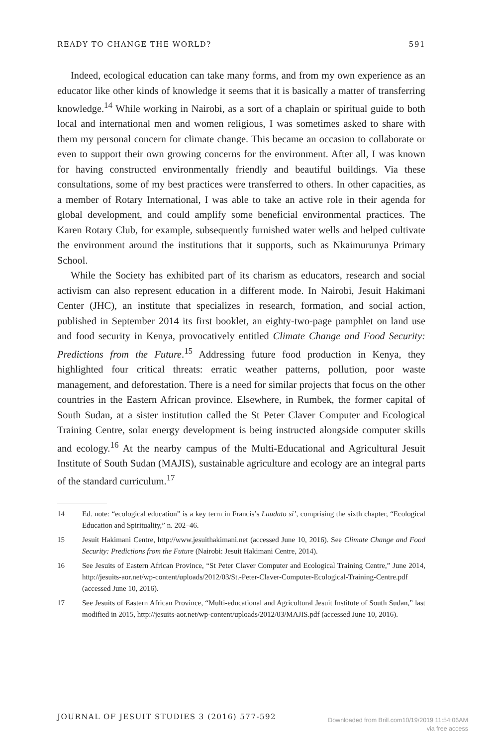READY TO CHANGE THE WORLD? 591
Indeed, ecological education can take many forms, and from my own experience as an educator like other kinds of knowledge it seems that it is basically a matter of transferring knowledge.<sup>14</sup> While working in Nairobi, as a sort of a chaplain or spiritual guide to both local and international men and women religious, I was sometimes asked to share with them my personal concern for climate change. This became an occasion to collaborate or even to support their own growing concerns for the environment. After all, I was known for having constructed environmentally friendly and beautiful buildings. Via these consultations, some of my best practices were transferred to others. In other capacities, as a member of Rotary International, I was able to take an active role in their agenda for global development, and could amplify some beneficial environmental practices. The Karen Rotary Club, for example, subsequently furnished water wells and helped cultivate the environment around the institutions that it supports, such as Nkaimurunya Primary School.
While the Society has exhibited part of its charism as educators, research and social activism can also represent education in a different mode. In Nairobi, Jesuit Hakimani Center (JHC), an institute that specializes in research, formation, and social action, published in September 2014 its first booklet, an eighty-two-page pamphlet on land use and food security in Kenya, provocatively entitled Climate Change and Food Security: Predictions from the Future.<sup>15</sup> Addressing future food production in Kenya, they highlighted four critical threats: erratic weather patterns, pollution, poor waste management, and deforestation. There is a need for similar projects that focus on the other countries in the Eastern African province. Elsewhere, in Rumbek, the former capital of South Sudan, at a sister institution called the St Peter Claver Computer and Ecological Training Centre, solar energy development is being instructed alongside computer skills and ecology.<sup>16</sup> At the nearby campus of the Multi-Educational and Agricultural Jesuit Institute of South Sudan (MAJIS), sustainable agriculture and ecology are an integral parts of the standard curriculum.<sup>17</sup>
14 Ed. note: “ecological education” is a key term in Francis’s Laudato si’, comprising the sixth chapter, “Ecological Education and Spirituality,” n. 202–46.
15 Jesuit Hakimani Centre, http://www.jesuithakimani.net (accessed June 10, 2016). See Climate Change and Food Security: Predictions from the Future (Nairobi: Jesuit Hakimani Centre, 2014).
16 See Jesuits of Eastern African Province, “St Peter Claver Computer and Ecological Training Centre,” June 2014, http://jesuits-aor.net/wp-content/uploads/2012/03/St.-Peter-Claver-Computer-Ecological-Training-Centre.pdf (accessed June 10, 2016).
17 See Jesuits of Eastern African Province, “Multi-educational and Agricultural Jesuit Institute of South Sudan,” last modified in 2015, http://jesuits-aor.net/wp-content/uploads/2012/03/MAJIS.pdf (accessed June 10, 2016).
JOURNAL OF JESUIT STUDIES 3 (2016) 577-592
Downloaded from Brill.com10/19/2019 11:54:06AM
via free access